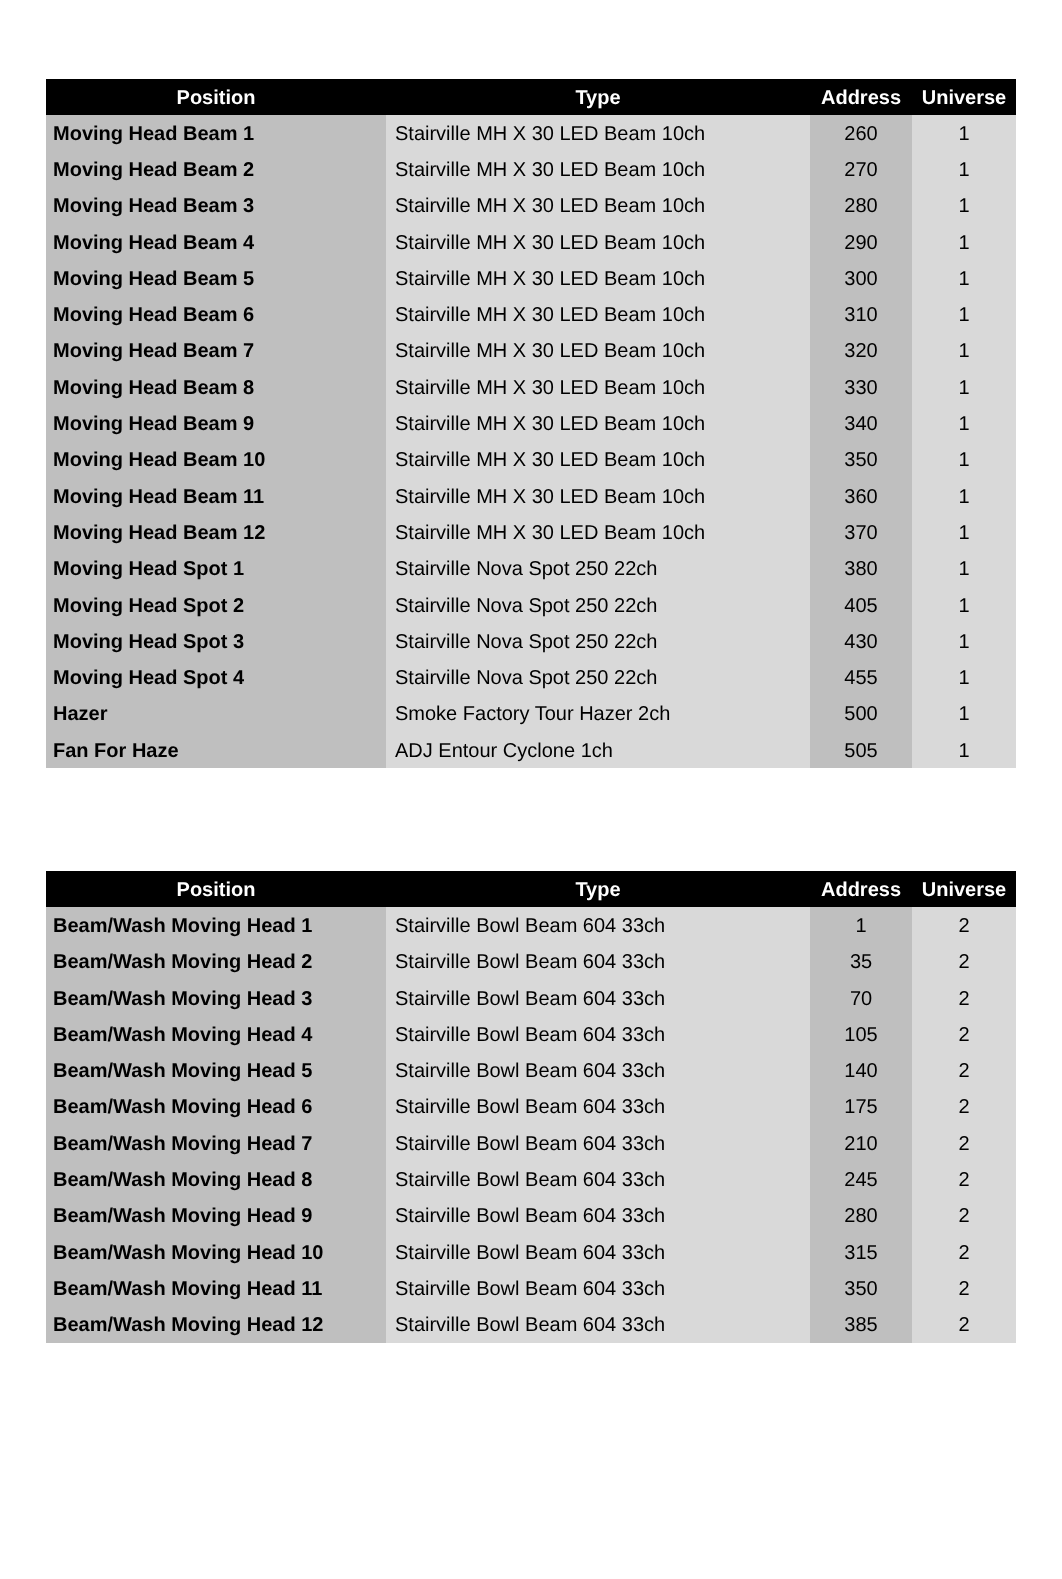| Position | Type | Address | Universe |
| --- | --- | --- | --- |
| Moving Head Beam 1 | Stairville MH X 30 LED Beam 10ch | 260 | 1 |
| Moving Head Beam 2 | Stairville MH X 30 LED Beam 10ch | 270 | 1 |
| Moving Head Beam 3 | Stairville MH X 30 LED Beam 10ch | 280 | 1 |
| Moving Head Beam 4 | Stairville MH X 30 LED Beam 10ch | 290 | 1 |
| Moving Head Beam 5 | Stairville MH X 30 LED Beam 10ch | 300 | 1 |
| Moving Head Beam 6 | Stairville MH X 30 LED Beam 10ch | 310 | 1 |
| Moving Head Beam 7 | Stairville MH X 30 LED Beam 10ch | 320 | 1 |
| Moving Head Beam 8 | Stairville MH X 30 LED Beam 10ch | 330 | 1 |
| Moving Head Beam 9 | Stairville MH X 30 LED Beam 10ch | 340 | 1 |
| Moving Head Beam 10 | Stairville MH X 30 LED Beam 10ch | 350 | 1 |
| Moving Head Beam 11 | Stairville MH X 30 LED Beam 10ch | 360 | 1 |
| Moving Head Beam 12 | Stairville MH X 30 LED Beam 10ch | 370 | 1 |
| Moving Head Spot 1 | Stairville Nova Spot 250 22ch | 380 | 1 |
| Moving Head Spot 2 | Stairville Nova Spot 250 22ch | 405 | 1 |
| Moving Head Spot 3 | Stairville Nova Spot 250 22ch | 430 | 1 |
| Moving Head Spot 4 | Stairville Nova Spot 250 22ch | 455 | 1 |
| Hazer | Smoke Factory Tour Hazer 2ch | 500 | 1 |
| Fan For Haze | ADJ Entour Cyclone 1ch | 505 | 1 |
| Position | Type | Address | Universe |
| --- | --- | --- | --- |
| Beam/Wash Moving Head 1 | Stairville Bowl Beam 604 33ch | 1 | 2 |
| Beam/Wash Moving Head 2 | Stairville Bowl Beam 604 33ch | 35 | 2 |
| Beam/Wash Moving Head 3 | Stairville Bowl Beam 604 33ch | 70 | 2 |
| Beam/Wash Moving Head 4 | Stairville Bowl Beam 604 33ch | 105 | 2 |
| Beam/Wash Moving Head 5 | Stairville Bowl Beam 604 33ch | 140 | 2 |
| Beam/Wash Moving Head 6 | Stairville Bowl Beam 604 33ch | 175 | 2 |
| Beam/Wash Moving Head 7 | Stairville Bowl Beam 604 33ch | 210 | 2 |
| Beam/Wash Moving Head 8 | Stairville Bowl Beam 604 33ch | 245 | 2 |
| Beam/Wash Moving Head 9 | Stairville Bowl Beam 604 33ch | 280 | 2 |
| Beam/Wash Moving Head 10 | Stairville Bowl Beam 604 33ch | 315 | 2 |
| Beam/Wash Moving Head 11 | Stairville Bowl Beam 604 33ch | 350 | 2 |
| Beam/Wash Moving Head 12 | Stairville Bowl Beam 604 33ch | 385 | 2 |